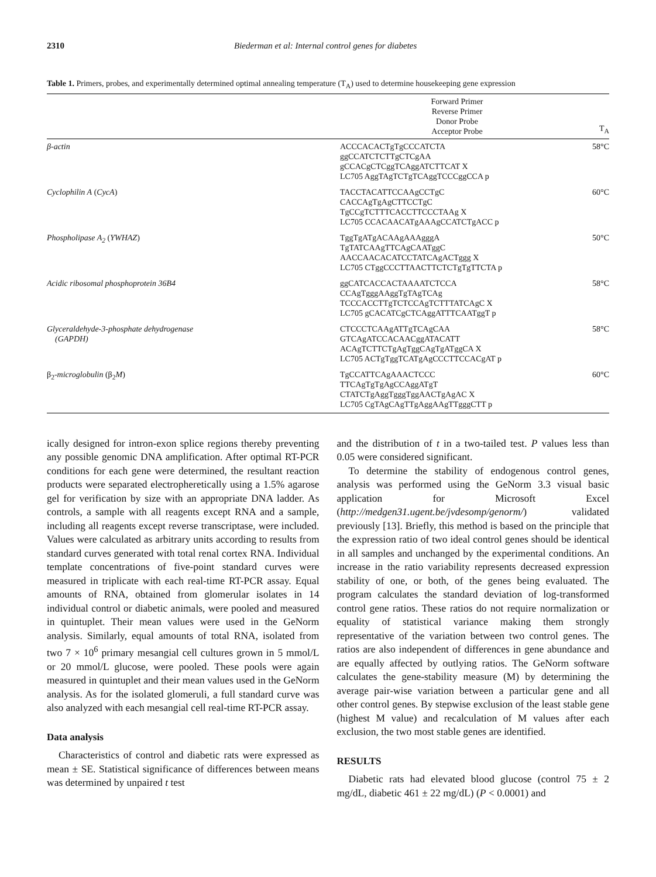2310 Biederman et al: Internal control genes for diabetes
Table 1. Primers, probes, and experimentally determined optimal annealing temperature (T<sub>A</sub>) used to determine housekeeping gene expression
| | Forward Primer Reverse Primer Donor Probe Acceptor Probe | T<sub>A</sub> |
| --- | --- | --- |
| β-actin | ACCCACACTgTgCCCATCTA ggCCATCTCTTgCTCgAA gCCACgCTCggTCAggATCTTCAT X LC705 AggTAgTCTgTCAggTCCCggCCA p | 58°C |
| Cyclophilin A ( CycA ) | TACCTACATTCCAAgCCTgC CACCAgTgAgCTTCCTgC TgCCgTCTTTCACCTTCCCTAAg X LC705 CCACAACATgAAAgCCATCTgACC p | 60°C |
| Phospholipase A<sub>2</sub> ( YWHAZ ) | TggTgATgACAAgAAAgggA TgTATCAAgTTCAgCAATggC AACCAACACATCCTATCAgACTggg X LC705 CTggCCCTTAACTTCTCTgTgTTCTA p | 50°C |
| Acidic ribosomal phosphoprotein 36B4 | ggCATCACCACTAAAATCTCCA CCAgTgggAAggTgTAgTCAg TCCCACCTTgTCTCCAgTCTTTATCAgC X LC705 gCACATCgCTCAggATTTCAATggT p | 58°C |
| Glyceraldehyde-3-phosphate dehydrogenase (GAPDH) | CTCCCTCAAgATTgTCAgCAA GTCAgATCCACAACggATACATT ACAgTCTTCTgAgTggCAgTgATggCA X LC705 ACTgTggTCATgAgCCCTTCCACgAT p | 58°C |
| β<sub>2</sub> -microglobulin (β<sub>2</sub> M ) | TgCCATTCAgAAACTCCC TTCAgTgTgAgCCAggATgT CTATCTgAggTgggTggAACTgAgAC X LC705 CgTAgCAgTTgAggAAgTTgggCTT p | 60°C |
ically designed for intron-exon splice regions thereby preventing any possible genomic DNA amplification. After optimal RT-PCR conditions for each gene were determined, the resultant reaction products were separated electropheretically using a 1.5% agarose gel for verification by size with an appropriate DNA ladder. As controls, a sample with all reagents except RNA and a sample, including all reagents except reverse transcriptase, were included. Values were calculated as arbitrary units according to results from standard curves generated with total renal cortex RNA. Individual template concentrations of five-point standard curves were measured in triplicate with each real-time RT-PCR assay. Equal amounts of RNA, obtained from glomerular isolates in 14 individual control or diabetic animals, were pooled and measured in quintuplet. Their mean values were used in the GeNorm analysis. Similarly, equal amounts of total RNA, isolated from two 7 × 10<sup>6</sup> primary mesangial cell cultures grown in 5 mmol/L or 20 mmol/L glucose, were pooled. These pools were again measured in quintuplet and their mean values used in the GeNorm analysis. As for the isolated glomeruli, a full standard curve was also analyzed with each mesangial cell real-time RT-PCR assay.
Data analysis
Characteristics of control and diabetic rats were expressed as mean ± SE. Statistical significance of differences between means was determined by unpaired t test
and the distribution of t in a two-tailed test. P values less than 0.05 were considered significant.
To determine the stability of endogenous control genes, analysis was performed using the GeNorm 3.3 visual basic application for Microsoft Excel (http://medgen31.ugent.be/jvdesomp/genorm/) validated previously [13]. Briefly, this method is based on the principle that the expression ratio of two ideal control genes should be identical in all samples and unchanged by the experimental conditions. An increase in the ratio variability represents decreased expression stability of one, or both, of the genes being evaluated. The program calculates the standard deviation of log-transformed control gene ratios. These ratios do not require normalization or equality of statistical variance making them strongly representative of the variation between two control genes. The ratios are also independent of differences in gene abundance and are equally affected by outlying ratios. The GeNorm software calculates the gene-stability measure (M) by determining the average pair-wise variation between a particular gene and all other control genes. By stepwise exclusion of the least stable gene (highest M value) and recalculation of M values after each exclusion, the two most stable genes are identified.
RESULTS
Diabetic rats had elevated blood glucose (control 75 ± 2 mg/dL, diabetic 461 ± 22 mg/dL) (P < 0.0001) and